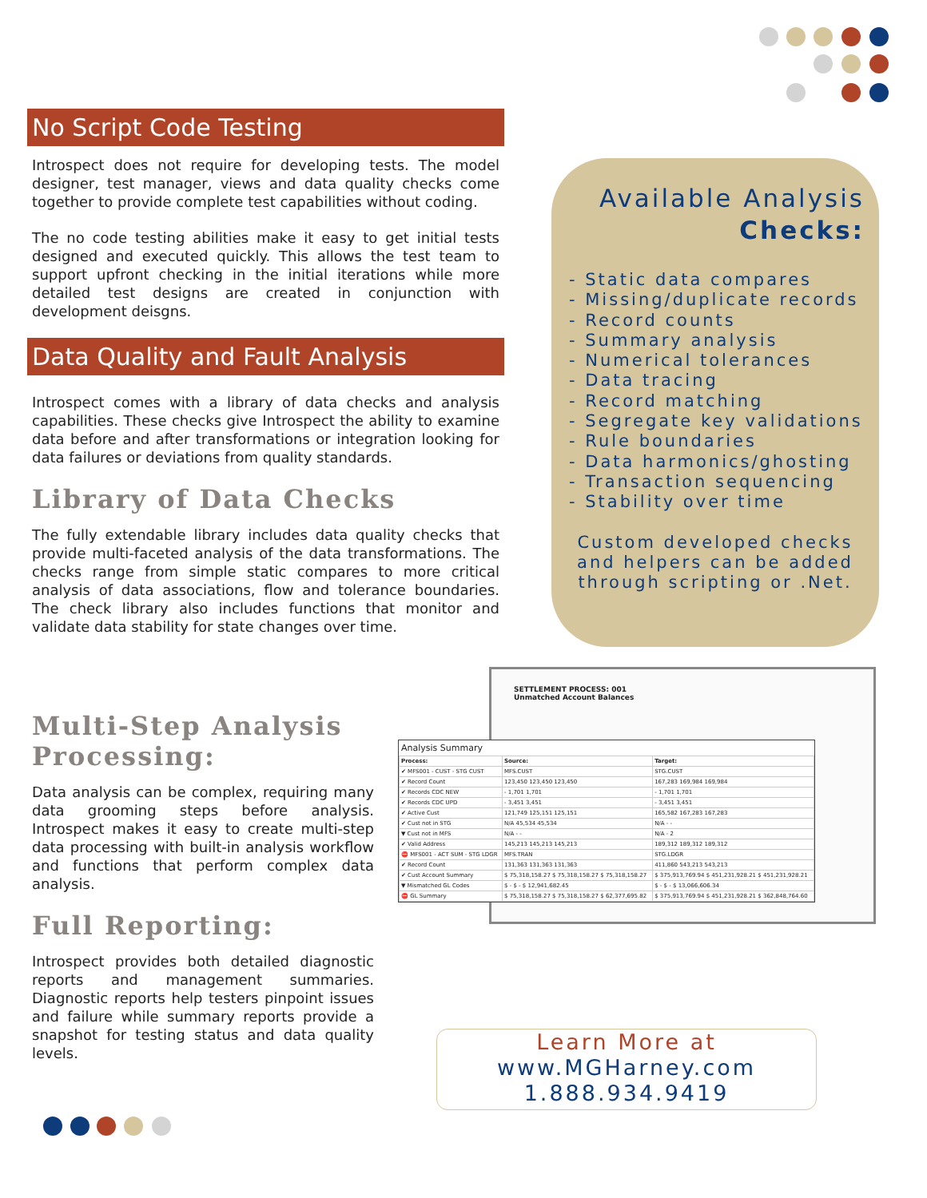No Script Code Testing
Introspect does not require for developing tests. The model designer, test manager, views and data quality checks come together to provide complete test capabilities without coding.
The no code testing abilities make it easy to get initial tests designed and executed quickly. This allows the test team to support upfront checking in the initial iterations while more detailed test designs are created in conjunction with development deisgns.
Data Quality and Fault Analysis
Introspect comes with a library of data checks and analysis capabilities. These checks give Introspect the ability to examine data before and after transformations or integration looking for data failures or deviations from quality standards.
Library of Data Checks
The fully extendable library includes data quality checks that provide multi-faceted analysis of the data transformations. The checks range from simple static compares to more critical analysis of data associations, flow and tolerance boundaries. The check library also includes functions that monitor and validate data stability for state changes over time.
Available Analysis
Checks:
- Static data compares
- Missing/duplicate records
- Record counts
- Summary analysis
- Numerical tolerances
- Data tracing
- Record matching
- Segregate key validations
- Rule boundaries
- Data harmonics/ghosting
- Transaction sequencing
- Stability over time
Custom developed checks
and helpers can be added
through scripting or .Net.
Multi-Step Analysis Processing:
Data analysis can be complex, requiring many data grooming steps before analysis. Introspect makes it easy to create multi-step data processing with built-in analysis workflow and functions that perform complex data analysis.
Full Reporting:
Introspect provides both detailed diagnostic reports and management summaries. Diagnostic reports help testers pinpoint issues and failure while summary reports provide a snapshot for testing status and data quality levels.
SETTLEMENT PROCESS: 001
Unmatched Account Balances
Analysis Summary
| Process: | Source: | Target: |
| --- | --- | --- |
| ✔ MFS001 - CUST - STG CUST | MFS.CUST | STG.CUST |
| ✔ Record Count | 123,450 123,450 123,450 | 167,283 169,984 169,984 |
| ✔ Records CDC NEW | - 1,701 1,701 | - 1,701 1,701 |
| ✔ Records CDC UPD | - 3,451 3,451 | - 3,451 3,451 |
| ✔ Active Cust | 121,749 125,151 125,151 | 165,582 167,283 167,283 |
| ✔ Cust not in STG | N/A 45,534 45,534 | N/A - - |
| ▼ Cust not in MFS | N/A - - | N/A - 2 |
| ✔ Valid Address | 145,213 145,213 145,213 | 189,312 189,312 189,312 |
| ⛔ MFS001 - ACT SUM - STG LDGR | MFS.TRAN | STG.LDGR |
| ✔ Record Count | 131,363 131,363 131,363 | 411,860 543,213 543,213 |
| ✔ Cust Account Summary | $ 75,318,158.27 $ 75,318,158.27 $ 75,318,158.27 | $ 375,913,769.94 $ 451,231,928.21 $ 451,231,928.21 |
| ▼ Mismatched GL Codes | $ - $ - $ 12,941,682.45 | $ - $ - $ 13,066,606.34 |
| ⛔ GL Summary | $ 75,318,158.27 $ 75,318,158.27 $ 62,377,695.82 | $ 375,913,769.94 $ 451,231,928.21 $ 362,848,764.60 |
Learn More at
www.MGHarney.com
1.888.934.9419